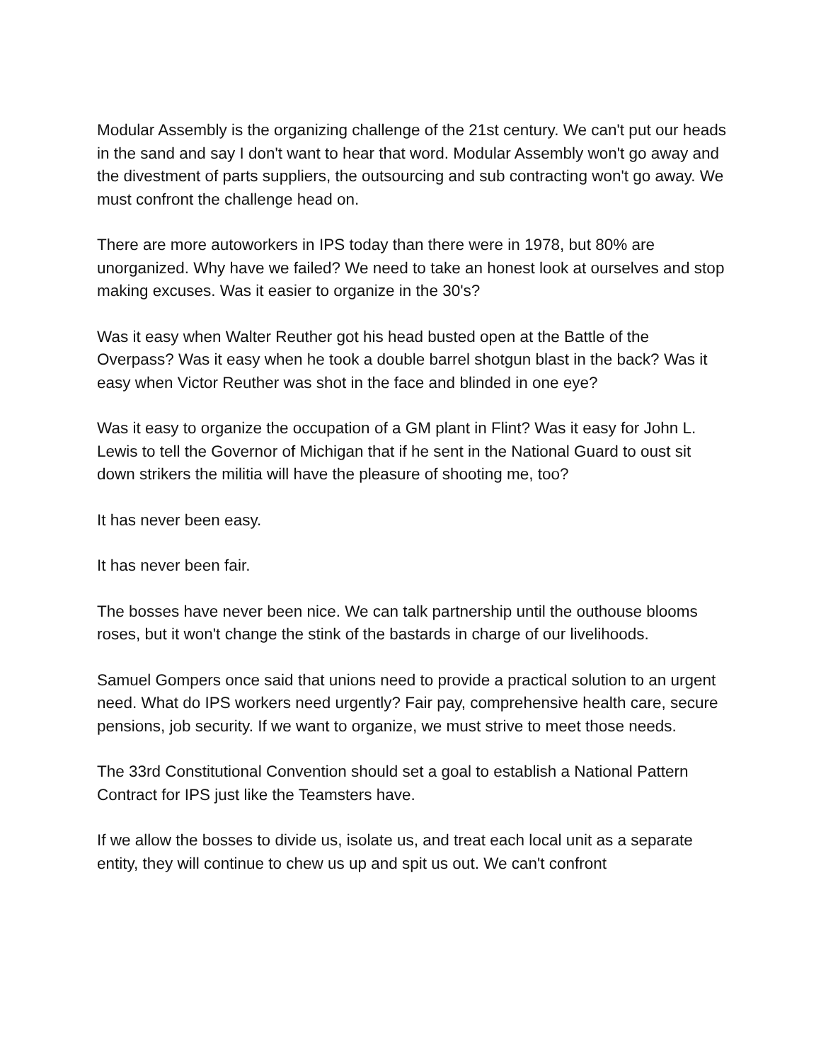Modular Assembly is the organizing challenge of the 21st century. We can't put our heads in the sand and say I don't want to hear that word. Modular Assembly won't go away and the divestment of parts suppliers, the outsourcing and sub contracting won't go away. We must confront the challenge head on.
There are more autoworkers in IPS today than there were in 1978, but 80% are unorganized. Why have we failed? We need to take an honest look at ourselves and stop making excuses. Was it easier to organize in the 30's?
Was it easy when Walter Reuther got his head busted open at the Battle of the Overpass? Was it easy when he took a double barrel shotgun blast in the back? Was it easy when Victor Reuther was shot in the face and blinded in one eye?
Was it easy to organize the occupation of a GM plant in Flint? Was it easy for John L. Lewis to tell the Governor of Michigan that if he sent in the National Guard to oust sit down strikers the militia will have the pleasure of shooting me, too?
It has never been easy.
It has never been fair.
The bosses have never been nice. We can talk partnership until the outhouse blooms roses, but it won't change the stink of the bastards in charge of our livelihoods.
Samuel Gompers once said that unions need to provide a practical solution to an urgent need. What do IPS workers need urgently? Fair pay, comprehensive health care, secure pensions, job security. If we want to organize, we must strive to meet those needs.
The 33rd Constitutional Convention should set a goal to establish a National Pattern Contract for IPS just like the Teamsters have.
If we allow the bosses to divide us, isolate us, and treat each local unit as a separate entity, they will continue to chew us up and spit us out. We can't confront